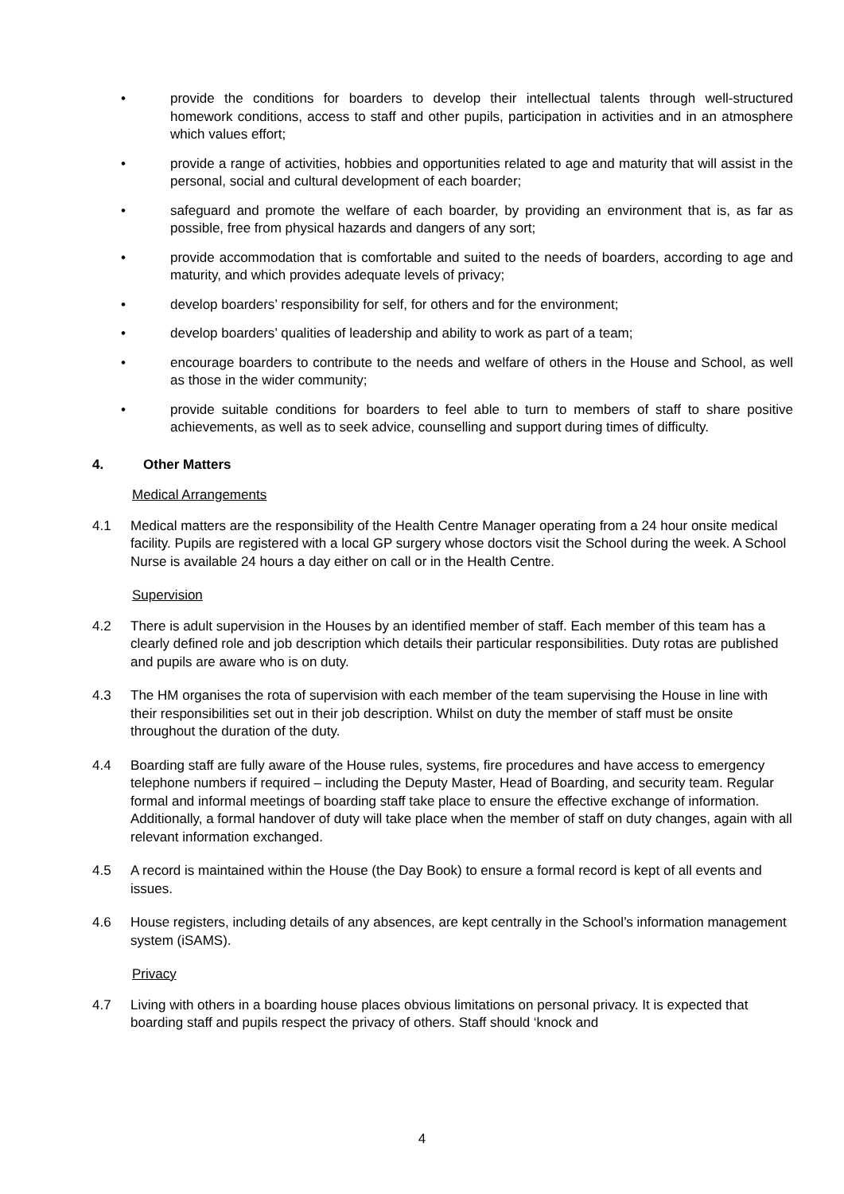• provide the conditions for boarders to develop their intellectual talents through well-structured homework conditions, access to staff and other pupils, participation in activities and in an atmosphere which values effort;
• provide a range of activities, hobbies and opportunities related to age and maturity that will assist in the personal, social and cultural development of each boarder;
• safeguard and promote the welfare of each boarder, by providing an environment that is, as far as possible, free from physical hazards and dangers of any sort;
• provide accommodation that is comfortable and suited to the needs of boarders, according to age and maturity, and which provides adequate levels of privacy;
• develop boarders’ responsibility for self, for others and for the environment;
• develop boarders’ qualities of leadership and ability to work as part of a team;
• encourage boarders to contribute to the needs and welfare of others in the House and School, as well as those in the wider community;
• provide suitable conditions for boarders to feel able to turn to members of staff to share positive achievements, as well as to seek advice, counselling and support during times of difficulty.
4. Other Matters
Medical Arrangements
4.1 Medical matters are the responsibility of the Health Centre Manager operating from a 24 hour onsite medical facility. Pupils are registered with a local GP surgery whose doctors visit the School during the week. A School Nurse is available 24 hours a day either on call or in the Health Centre.
Supervision
4.2 There is adult supervision in the Houses by an identified member of staff. Each member of this team has a clearly defined role and job description which details their particular responsibilities. Duty rotas are published and pupils are aware who is on duty.
4.3 The HM organises the rota of supervision with each member of the team supervising the House in line with their responsibilities set out in their job description. Whilst on duty the member of staff must be onsite throughout the duration of the duty.
4.4 Boarding staff are fully aware of the House rules, systems, fire procedures and have access to emergency telephone numbers if required – including the Deputy Master, Head of Boarding, and security team. Regular formal and informal meetings of boarding staff take place to ensure the effective exchange of information. Additionally, a formal handover of duty will take place when the member of staff on duty changes, again with all relevant information exchanged.
4.5 A record is maintained within the House (the Day Book) to ensure a formal record is kept of all events and issues.
4.6 House registers, including details of any absences, are kept centrally in the School’s information management system (iSAMS).
Privacy
4.7 Living with others in a boarding house places obvious limitations on personal privacy. It is expected that boarding staff and pupils respect the privacy of others. Staff should ‘knock and
4